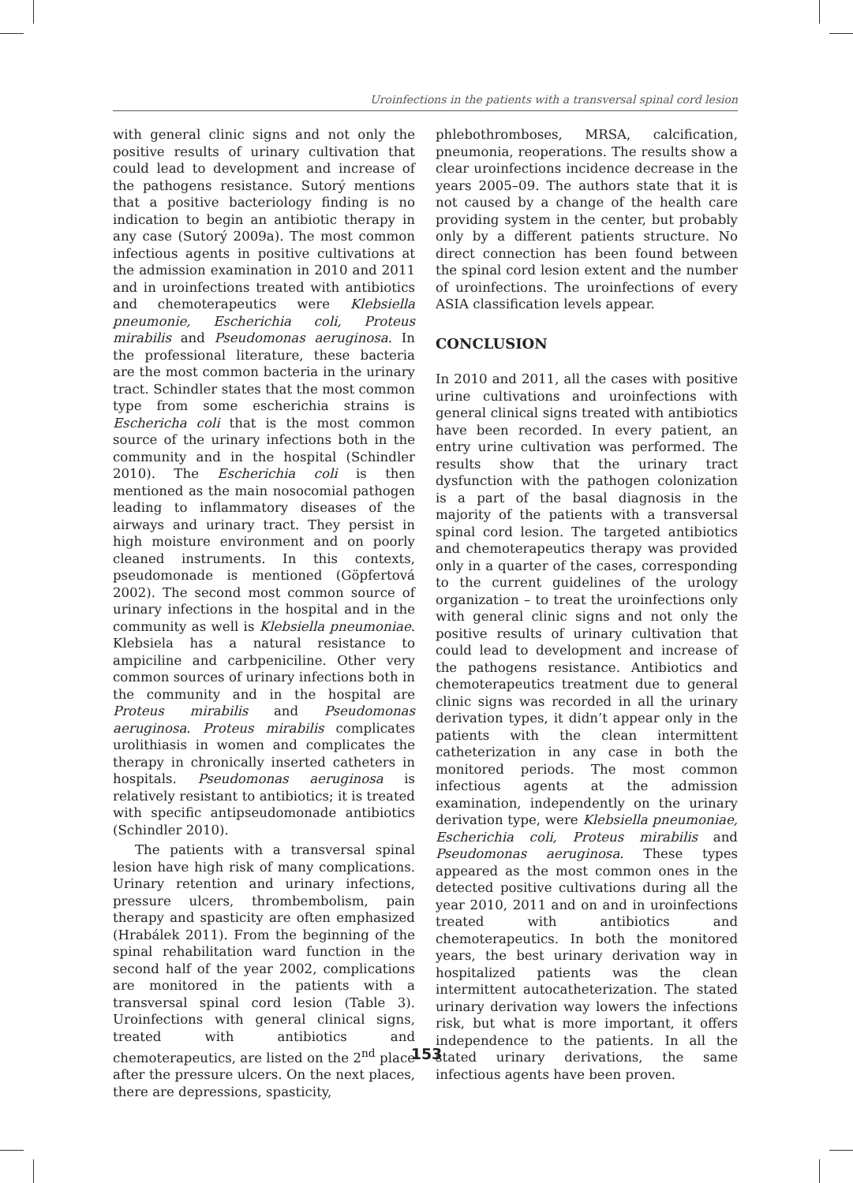Uroinfections in the patients with a transversal spinal cord lesion
with general clinic signs and not only the positive results of urinary cultivation that could lead to development and increase of the pathogens resistance. Sutorý mentions that a positive bacteriology finding is no indication to begin an antibiotic therapy in any case (Sutorý 2009a). The most common infectious agents in positive cultivations at the admission examination in 2010 and 2011 and in uroinfections treated with antibiotics and chemoterapeutics were Klebsiella pneumonie, Escherichia coli, Proteus mirabilis and Pseudomonas aeruginosa. In the professional literature, these bacteria are the most common bacteria in the urinary tract. Schindler states that the most common type from some escherichia strains is Eschericha coli that is the most common source of the urinary infections both in the community and in the hospital (Schindler 2010). The Escherichia coli is then mentioned as the main nosocomial pathogen leading to inflammatory diseases of the airways and urinary tract. They persist in high moisture environment and on poorly cleaned instruments. In this contexts, pseudomonade is mentioned (Göpfertová 2002). The second most common source of urinary infections in the hospital and in the community as well is Klebsiella pneumoniae. Klebsiela has a natural resistance to ampiciline and carbpeniciline. Other very common sources of urinary infections both in the community and in the hospital are Proteus mirabilis and Pseudomonas aeruginosa. Proteus mirabilis complicates urolithiasis in women and complicates the therapy in chronically inserted catheters in hospitals. Pseudomonas aeruginosa is relatively resistant to antibiotics; it is treated with specific antipseudomonade antibiotics (Schindler 2010).
The patients with a transversal spinal lesion have high risk of many complications. Urinary retention and urinary infections, pressure ulcers, thrombembolism, pain therapy and spasticity are often emphasized (Hrabálek 2011). From the beginning of the spinal rehabilitation ward function in the second half of the year 2002, complications are monitored in the patients with a transversal spinal cord lesion (Table 3). Uroinfections with general clinical signs, treated with antibiotics and chemoterapeutics, are listed on the 2<sup>nd</sup> place after the pressure ulcers. On the next places, there are depressions, spasticity,
phlebothromboses, MRSA, calcification, pneumonia, reoperations. The results show a clear uroinfections incidence decrease in the years 2005–09. The authors state that it is not caused by a change of the health care providing system in the center, but probably only by a different patients structure. No direct connection has been found between the spinal cord lesion extent and the number of uroinfections. The uroinfections of every ASIA classification levels appear.
CONCLUSION
In 2010 and 2011, all the cases with positive urine cultivations and uroinfections with general clinical signs treated with antibiotics have been recorded. In every patient, an entry urine cultivation was performed. The results show that the urinary tract dysfunction with the pathogen colonization is a part of the basal diagnosis in the majority of the patients with a transversal spinal cord lesion. The targeted antibiotics and chemoterapeutics therapy was provided only in a quarter of the cases, corresponding to the current guidelines of the urology organization – to treat the uroinfections only with general clinic signs and not only the positive results of urinary cultivation that could lead to development and increase of the pathogens resistance. Antibiotics and chemoterapeutics treatment due to general clinic signs was recorded in all the urinary derivation types, it didn’t appear only in the patients with the clean intermittent catheterization in any case in both the monitored periods. The most common infectious agents at the admission examination, independently on the urinary derivation type, were Klebsiella pneumoniae, Escherichia coli, Proteus mirabilis and Pseudomonas aeruginosa. These types appeared as the most common ones in the detected positive cultivations during all the year 2010, 2011 and on and in uroinfections treated with antibiotics and chemoterapeutics. In both the monitored years, the best urinary derivation way in hospitalized patients was the clean intermittent autocatheterization. The stated urinary derivation way lowers the infections risk, but what is more important, it offers independence to the patients. In all the stated urinary derivations, the same infectious agents have been proven.
153